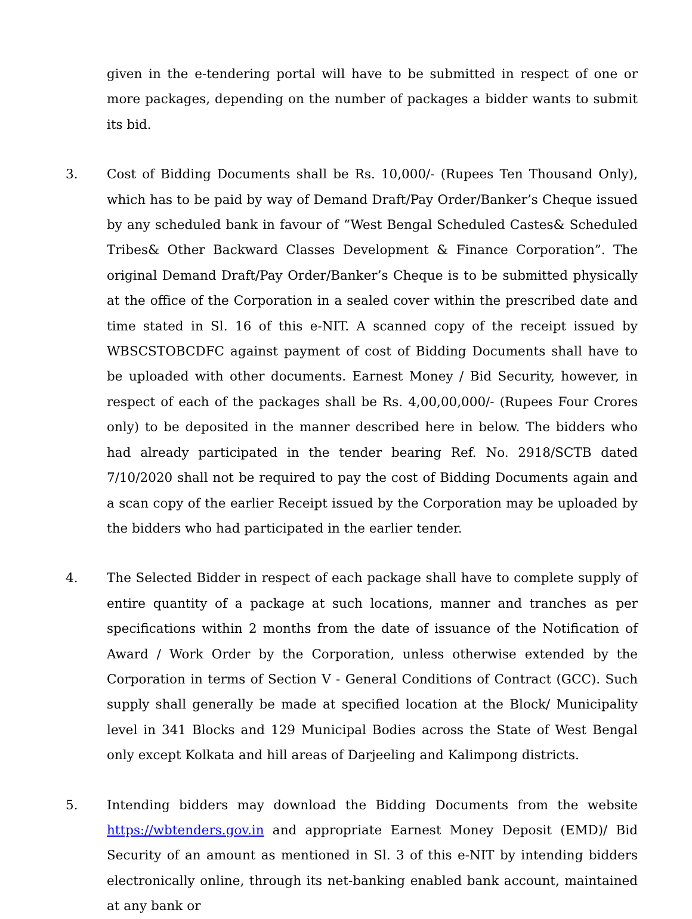given in the e-tendering portal will have to be submitted in respect of one or more packages, depending on the number of packages a bidder wants to submit its bid.
3. Cost of Bidding Documents shall be Rs. 10,000/- (Rupees Ten Thousand Only), which has to be paid by way of Demand Draft/Pay Order/Banker’s Cheque issued by any scheduled bank in favour of “West Bengal Scheduled Castes& Scheduled Tribes& Other Backward Classes Development & Finance Corporation”. The original Demand Draft/Pay Order/Banker’s Cheque is to be submitted physically at the office of the Corporation in a sealed cover within the prescribed date and time stated in Sl. 16 of this e-NIT. A scanned copy of the receipt issued by WBSCSTOBCDFC against payment of cost of Bidding Documents shall have to be uploaded with other documents. Earnest Money / Bid Security, however, in respect of each of the packages shall be Rs. 4,00,00,000/- (Rupees Four Crores only) to be deposited in the manner described here in below. The bidders who had already participated in the tender bearing Ref. No. 2918/SCTB dated 7/10/2020 shall not be required to pay the cost of Bidding Documents again and a scan copy of the earlier Receipt issued by the Corporation may be uploaded by the bidders who had participated in the earlier tender.
4. The Selected Bidder in respect of each package shall have to complete supply of entire quantity of a package at such locations, manner and tranches as per specifications within 2 months from the date of issuance of the Notification of Award / Work Order by the Corporation, unless otherwise extended by the Corporation in terms of Section V - General Conditions of Contract (GCC). Such supply shall generally be made at specified location at the Block/ Municipality level in 341 Blocks and 129 Municipal Bodies across the State of West Bengal only except Kolkata and hill areas of Darjeeling and Kalimpong districts.
5. Intending bidders may download the Bidding Documents from the website https://wbtenders.gov.in and appropriate Earnest Money Deposit (EMD)/ Bid Security of an amount as mentioned in Sl. 3 of this e-NIT by intending bidders electronically online, through its net-banking enabled bank account, maintained at any bank or